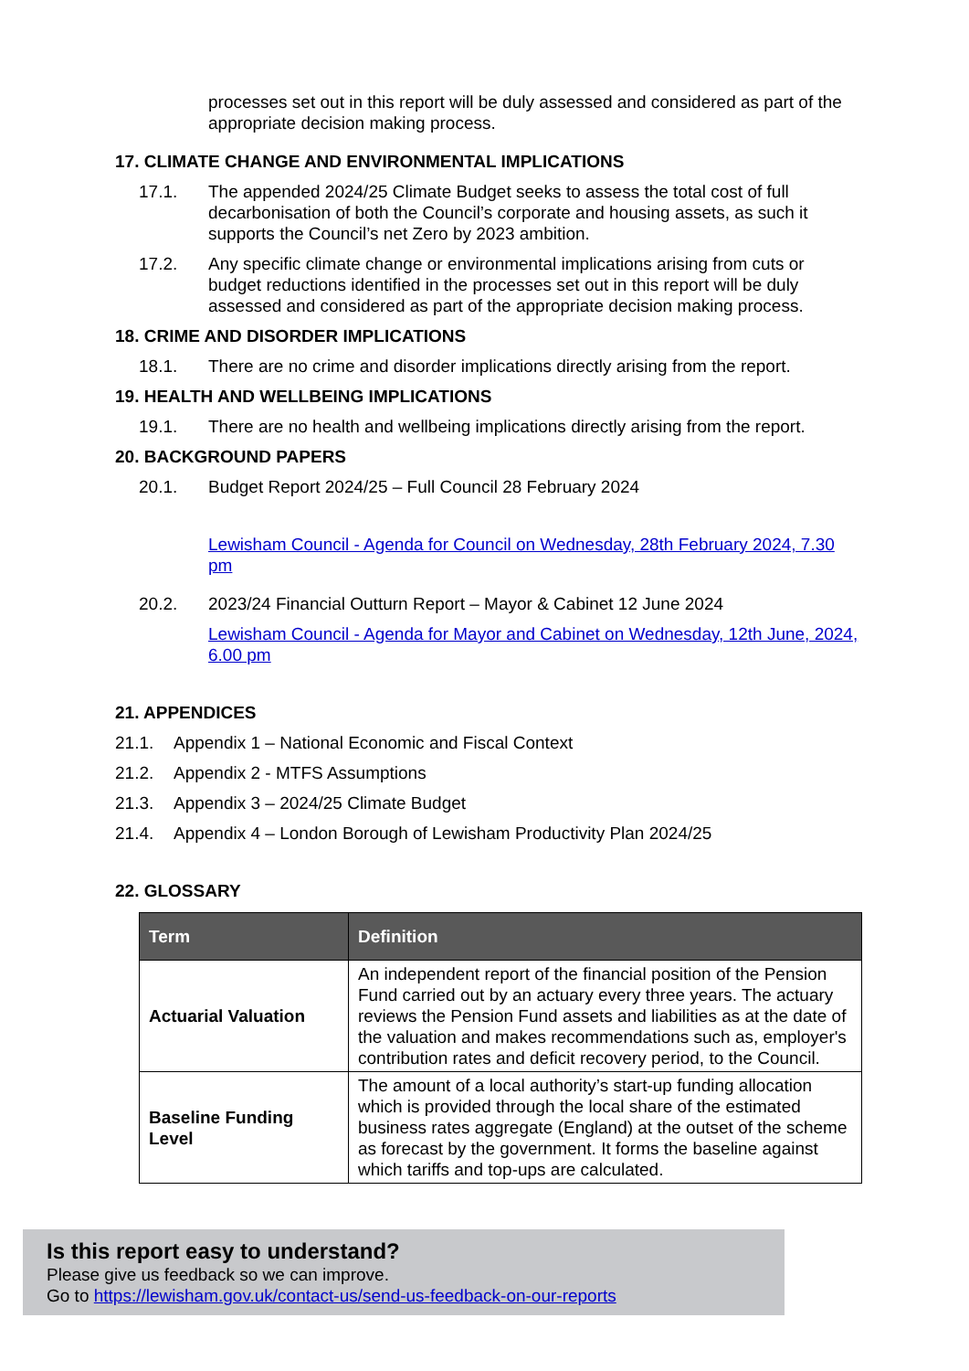processes set out in this report will be duly assessed and considered as part of the appropriate decision making process.
17. CLIMATE CHANGE AND ENVIRONMENTAL IMPLICATIONS
17.1. The appended 2024/25 Climate Budget seeks to assess the total cost of full decarbonisation of both the Council’s corporate and housing assets, as such it supports the Council’s net Zero by 2023 ambition.
17.2. Any specific climate change or environmental implications arising from cuts or budget reductions identified in the processes set out in this report will be duly assessed and considered as part of the appropriate decision making process.
18. CRIME AND DISORDER IMPLICATIONS
18.1. There are no crime and disorder implications directly arising from the report.
19. HEALTH AND WELLBEING IMPLICATIONS
19.1. There are no health and wellbeing implications directly arising from the report.
20. BACKGROUND PAPERS
20.1. Budget Report 2024/25 – Full Council 28 February 2024
Lewisham Council - Agenda for Council on Wednesday, 28th February 2024, 7.30 pm
20.2. 2023/24 Financial Outturn Report – Mayor & Cabinet 12 June 2024
Lewisham Council - Agenda for Mayor and Cabinet on Wednesday, 12th June, 2024, 6.00 pm
21. APPENDICES
21.1. Appendix 1 – National Economic and Fiscal Context
21.2. Appendix 2 - MTFS Assumptions
21.3. Appendix 3 – 2024/25 Climate Budget
21.4. Appendix 4 – London Borough of Lewisham Productivity Plan 2024/25
22. GLOSSARY
| Term | Definition |
| --- | --- |
| Actuarial Valuation | An independent report of the financial position of the Pension Fund carried out by an actuary every three years. The actuary reviews the Pension Fund assets and liabilities as at the date of the valuation and makes recommendations such as, employer's contribution rates and deficit recovery period, to the Council. |
| Baseline Funding Level | The amount of a local authority’s start-up funding allocation which is provided through the local share of the estimated business rates aggregate (England) at the outset of the scheme as forecast by the government. It forms the baseline against which tariffs and top-ups are calculated. |
Is this report easy to understand?
Please give us feedback so we can improve.
Go to https://lewisham.gov.uk/contact-us/send-us-feedback-on-our-reports